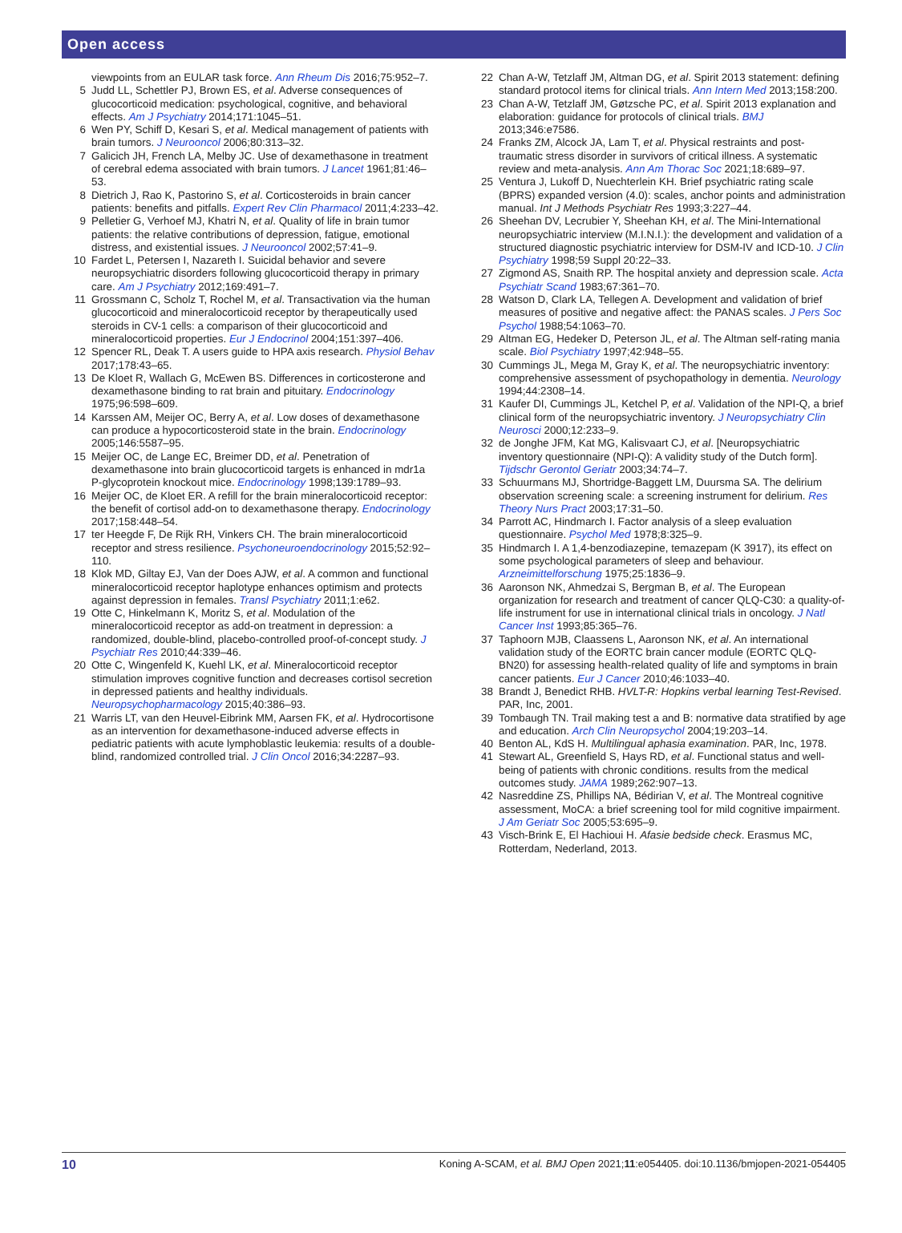Open access
viewpoints from an EULAR task force. Ann Rheum Dis 2016;75:952–7.
5 Judd LL, Schettler PJ, Brown ES, et al. Adverse consequences of glucocorticoid medication: psychological, cognitive, and behavioral effects. Am J Psychiatry 2014;171:1045–51.
6 Wen PY, Schiff D, Kesari S, et al. Medical management of patients with brain tumors. J Neurooncol 2006;80:313–32.
7 Galicich JH, French LA, Melby JC. Use of dexamethasone in treatment of cerebral edema associated with brain tumors. J Lancet 1961;81:46–53.
8 Dietrich J, Rao K, Pastorino S, et al. Corticosteroids in brain cancer patients: benefits and pitfalls. Expert Rev Clin Pharmacol 2011;4:233–42.
9 Pelletier G, Verhoef MJ, Khatri N, et al. Quality of life in brain tumor patients: the relative contributions of depression, fatigue, emotional distress, and existential issues. J Neurooncol 2002;57:41–9.
10 Fardet L, Petersen I, Nazareth I. Suicidal behavior and severe neuropsychiatric disorders following glucocorticoid therapy in primary care. Am J Psychiatry 2012;169:491–7.
11 Grossmann C, Scholz T, Rochel M, et al. Transactivation via the human glucocorticoid and mineralocorticoid receptor by therapeutically used steroids in CV-1 cells: a comparison of their glucocorticoid and mineralocorticoid properties. Eur J Endocrinol 2004;151:397–406.
12 Spencer RL, Deak T. A users guide to HPA axis research. Physiol Behav 2017;178:43–65.
13 De Kloet R, Wallach G, McEwen BS. Differences in corticosterone and dexamethasone binding to rat brain and pituitary. Endocrinology 1975;96:598–609.
14 Karssen AM, Meijer OC, Berry A, et al. Low doses of dexamethasone can produce a hypocorticosteroid state in the brain. Endocrinology 2005;146:5587–95.
15 Meijer OC, de Lange EC, Breimer DD, et al. Penetration of dexamethasone into brain glucocorticoid targets is enhanced in mdr1a P-glycoprotein knockout mice. Endocrinology 1998;139:1789–93.
16 Meijer OC, de Kloet ER. A refill for the brain mineralocorticoid receptor: the benefit of cortisol add-on to dexamethasone therapy. Endocrinology 2017;158:448–54.
17 ter Heegde F, De Rijk RH, Vinkers CH. The brain mineralocorticoid receptor and stress resilience. Psychoneuroendocrinology 2015;52:92–110.
18 Klok MD, Giltay EJ, Van der Does AJW, et al. A common and functional mineralocorticoid receptor haplotype enhances optimism and protects against depression in females. Transl Psychiatry 2011;1:e62.
19 Otte C, Hinkelmann K, Moritz S, et al. Modulation of the mineralocorticoid receptor as add-on treatment in depression: a randomized, double-blind, placebo-controlled proof-of-concept study. J Psychiatr Res 2010;44:339–46.
20 Otte C, Wingenfeld K, Kuehl LK, et al. Mineralocorticoid receptor stimulation improves cognitive function and decreases cortisol secretion in depressed patients and healthy individuals. Neuropsychopharmacology 2015;40:386–93.
21 Warris LT, van den Heuvel-Eibrink MM, Aarsen FK, et al. Hydrocortisone as an intervention for dexamethasone-induced adverse effects in pediatric patients with acute lymphoblastic leukemia: results of a double-blind, randomized controlled trial. J Clin Oncol 2016;34:2287–93.
22 Chan A-W, Tetzlaff JM, Altman DG, et al. Spirit 2013 statement: defining standard protocol items for clinical trials. Ann Intern Med 2013;158:200.
23 Chan A-W, Tetzlaff JM, Gøtzsche PC, et al. Spirit 2013 explanation and elaboration: guidance for protocols of clinical trials. BMJ 2013;346:e7586.
24 Franks ZM, Alcock JA, Lam T, et al. Physical restraints and post-traumatic stress disorder in survivors of critical illness. A systematic review and meta-analysis. Ann Am Thorac Soc 2021;18:689–97.
25 Ventura J, Lukoff D, Nuechterlein KH. Brief psychiatric rating scale (BPRS) expanded version (4.0): scales, anchor points and administration manual. Int J Methods Psychiatr Res 1993;3:227–44.
26 Sheehan DV, Lecrubier Y, Sheehan KH, et al. The Mini-International neuropsychiatric interview (M.I.N.I.): the development and validation of a structured diagnostic psychiatric interview for DSM-IV and ICD-10. J Clin Psychiatry 1998;59 Suppl 20:22–33.
27 Zigmond AS, Snaith RP. The hospital anxiety and depression scale. Acta Psychiatr Scand 1983;67:361–70.
28 Watson D, Clark LA, Tellegen A. Development and validation of brief measures of positive and negative affect: the PANAS scales. J Pers Soc Psychol 1988;54:1063–70.
29 Altman EG, Hedeker D, Peterson JL, et al. The Altman self-rating mania scale. Biol Psychiatry 1997;42:948–55.
30 Cummings JL, Mega M, Gray K, et al. The neuropsychiatric inventory: comprehensive assessment of psychopathology in dementia. Neurology 1994;44:2308–14.
31 Kaufer DI, Cummings JL, Ketchel P, et al. Validation of the NPI-Q, a brief clinical form of the neuropsychiatric inventory. J Neuropsychiatry Clin Neurosci 2000;12:233–9.
32 de Jonghe JFM, Kat MG, Kalisvaart CJ, et al. [Neuropsychiatric inventory questionnaire (NPI-Q): A validity study of the Dutch form]. Tijdschr Gerontol Geriatr 2003;34:74–7.
33 Schuurmans MJ, Shortridge-Baggett LM, Duursma SA. The delirium observation screening scale: a screening instrument for delirium. Res Theory Nurs Pract 2003;17:31–50.
34 Parrott AC, Hindmarch I. Factor analysis of a sleep evaluation questionnaire. Psychol Med 1978;8:325–9.
35 Hindmarch I. A 1,4-benzodiazepine, temazepam (K 3917), its effect on some psychological parameters of sleep and behaviour. Arzneimittelforschung 1975;25:1836–9.
36 Aaronson NK, Ahmedzai S, Bergman B, et al. The European organization for research and treatment of cancer QLQ-C30: a quality-of-life instrument for use in international clinical trials in oncology. J Natl Cancer Inst 1993;85:365–76.
37 Taphoorn MJB, Claassens L, Aaronson NK, et al. An international validation study of the EORTC brain cancer module (EORTC QLQ-BN20) for assessing health-related quality of life and symptoms in brain cancer patients. Eur J Cancer 2010;46:1033–40.
38 Brandt J, Benedict RHB. HVLT-R: Hopkins verbal learning Test-Revised. PAR, Inc, 2001.
39 Tombaugh TN. Trail making test a and B: normative data stratified by age and education. Arch Clin Neuropsychol 2004;19:203–14.
40 Benton AL, KdS H. Multilingual aphasia examination. PAR, Inc, 1978.
41 Stewart AL, Greenfield S, Hays RD, et al. Functional status and well-being of patients with chronic conditions. results from the medical outcomes study. JAMA 1989;262:907–13.
42 Nasreddine ZS, Phillips NA, Bédirian V, et al. The Montreal cognitive assessment, MoCA: a brief screening tool for mild cognitive impairment. J Am Geriatr Soc 2005;53:695–9.
43 Visch-Brink E, El Hachioui H. Afasie bedside check. Erasmus MC, Rotterdam, Nederland, 2013.
10 Koning A-SCAM, et al. BMJ Open 2021;11:e054405. doi:10.1136/bmjopen-2021-054405